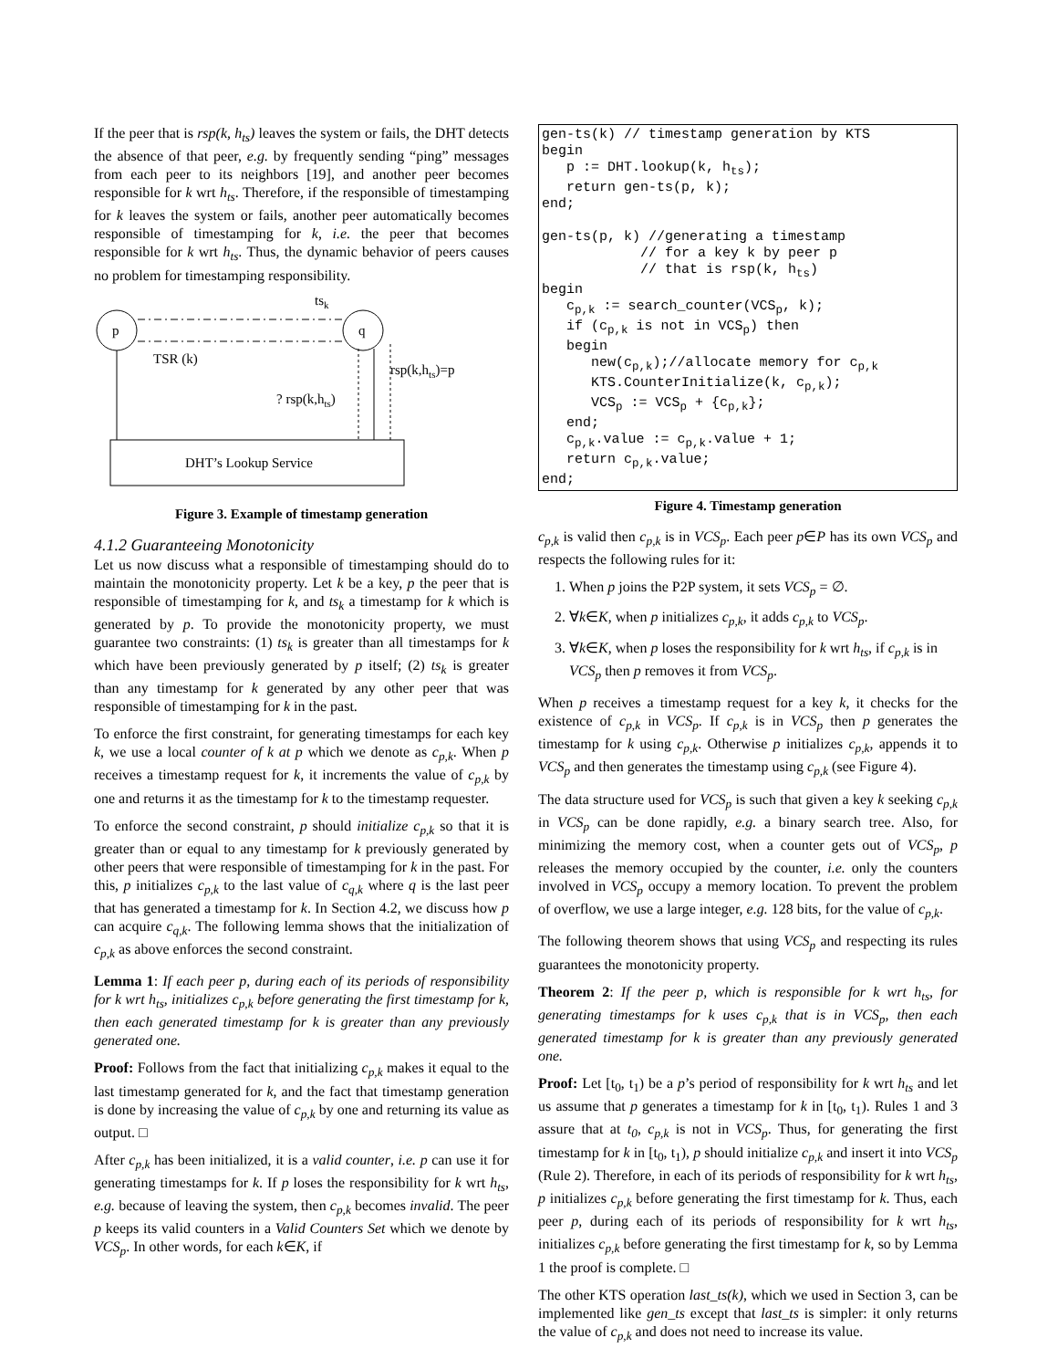If the peer that is rsp(k, h<sub>ts</sub>) leaves the system or fails, the DHT detects the absence of that peer, e.g. by frequently sending “ping” messages from each peer to its neighbors [19], and another peer becomes responsible for k wrt h<sub>ts</sub>. Therefore, if the responsible of timestamping for k leaves the system or fails, another peer automatically becomes responsible of timestamping for k, i.e. the peer that becomes responsible for k wrt h<sub>ts</sub>. Thus, the dynamic behavior of peers causes no problem for timestamping responsibility.
p
q
tsk
TSR (k)
rsp(k,hts)=p
? rsp(k,hts)
DHT’s Lookup Service
Figure 3. Example of timestamp generation
4.1.2 Guaranteeing Monotonicity
Let us now discuss what a responsible of timestamping should do to maintain the monotonicity property. Let k be a key, p the peer that is responsible of timestamping for k, and ts<sub>k</sub> a timestamp for k which is generated by p. To provide the monotonicity property, we must guarantee two constraints: (1) ts<sub>k</sub> is greater than all timestamps for k which have been previously generated by p itself; (2) ts<sub>k</sub> is greater than any timestamp for k generated by any other peer that was responsible of timestamping for k in the past.
To enforce the first constraint, for generating timestamps for each key k, we use a local counter of k at p which we denote as c<sub>p,k</sub>. When p receives a timestamp request for k, it increments the value of c<sub>p,k</sub> by one and returns it as the timestamp for k to the timestamp requester.
To enforce the second constraint, p should initialize c<sub>p,k</sub> so that it is greater than or equal to any timestamp for k previously generated by other peers that were responsible of timestamping for k in the past. For this, p initializes c<sub>p,k</sub> to the last value of c<sub>q,k</sub> where q is the last peer that has generated a timestamp for k. In Section 4.2, we discuss how p can acquire c<sub>q,k</sub>. The following lemma shows that the initialization of c<sub>p,k</sub> as above enforces the second constraint.
Lemma 1: If each peer p, during each of its periods of responsibility for k wrt h<sub>ts</sub>, initializes c<sub>p,k</sub> before generating the first timestamp for k, then each generated timestamp for k is greater than any previously generated one.
Proof: Follows from the fact that initializing c<sub>p,k</sub> makes it equal to the last timestamp generated for k, and the fact that timestamp generation is done by increasing the value of c<sub>p,k</sub> by one and returning its value as output. □
After c<sub>p,k</sub> has been initialized, it is a valid counter, i.e. p can use it for generating timestamps for k. If p loses the responsibility for k wrt h<sub>ts</sub>, e.g. because of leaving the system, then c<sub>p,k</sub> becomes invalid. The peer p keeps its valid counters in a Valid Counters Set which we denote by VCS<sub>p</sub>. In other words, for each k∈K, if
gen-ts(k) // timestamp generation by KTS
begin
   p := DHT.lookup(k, hts);
   return gen-ts(p, k);
end;

gen-ts(p, k) //generating a timestamp
            // for a key k by peer p
            // that is rsp(k, hts)
begin
   cp,k := search_counter(VCSp, k);
   if (cp,k is not in VCSp) then
   begin
      new(cp,k);//allocate memory for cp,k
      KTS.CounterInitialize(k, cp,k);
      VCSp := VCSp + {cp,k};
   end;
   cp,k.value := cp,k.value + 1;
   return cp,k.value;
end;
Figure 4. Timestamp generation
c<sub>p,k</sub> is valid then c<sub>p,k</sub> is in VCS<sub>p</sub>. Each peer p∈P has its own VCS<sub>p</sub> and respects the following rules for it:
1. When p joins the P2P system, it sets VCS<sub>p</sub> = ∅.
2. ∀k∈K, when p initializes c<sub>p,k</sub>, it adds c<sub>p,k</sub> to VCS<sub>p</sub>.
3. ∀k∈K, when p loses the responsibility for k wrt h<sub>ts</sub>, if c<sub>p,k</sub> is in VCS<sub>p</sub> then p removes it from VCS<sub>p</sub>.
When p receives a timestamp request for a key k, it checks for the existence of c<sub>p,k</sub> in VCS<sub>p</sub>. If c<sub>p,k</sub> is in VCS<sub>p</sub> then p generates the timestamp for k using c<sub>p,k</sub>. Otherwise p initializes c<sub>p,k</sub>, appends it to VCS<sub>p</sub> and then generates the timestamp using c<sub>p,k</sub> (see Figure 4).
The data structure used for VCS<sub>p</sub> is such that given a key k seeking c<sub>p,k</sub> in VCS<sub>p</sub> can be done rapidly, e.g. a binary search tree. Also, for minimizing the memory cost, when a counter gets out of VCS<sub>p</sub>, p releases the memory occupied by the counter, i.e. only the counters involved in VCS<sub>p</sub> occupy a memory location. To prevent the problem of overflow, we use a large integer, e.g. 128 bits, for the value of c<sub>p,k</sub>.
The following theorem shows that using VCS<sub>p</sub> and respecting its rules guarantees the monotonicity property.
Theorem 2: If the peer p, which is responsible for k wrt h<sub>ts</sub>, for generating timestamps for k uses c<sub>p,k</sub> that is in VCS<sub>p</sub>, then each generated timestamp for k is greater than any previously generated one.
Proof: Let [t<sub>0</sub>, t<sub>1</sub>) be a p’s period of responsibility for k wrt h<sub>ts</sub> and let us assume that p generates a timestamp for k in [t<sub>0</sub>, t<sub>1</sub>). Rules 1 and 3 assure that at t<sub>0</sub>, c<sub>p,k</sub> is not in VCS<sub>p</sub>. Thus, for generating the first timestamp for k in [t<sub>0</sub>, t<sub>1</sub>), p should initialize c<sub>p,k</sub> and insert it into VCS<sub>p</sub> (Rule 2). Therefore, in each of its periods of responsibility for k wrt h<sub>ts</sub>, p initializes c<sub>p,k</sub> before generating the first timestamp for k. Thus, each peer p, during each of its periods of responsibility for k wrt h<sub>ts</sub>, initializes c<sub>p,k</sub> before generating the first timestamp for k, so by Lemma 1 the proof is complete. □
The other KTS operation last_ts(k), which we used in Section 3, can be implemented like gen_ts except that last_ts is simpler: it only returns the value of c<sub>p,k</sub> and does not need to increase its value.